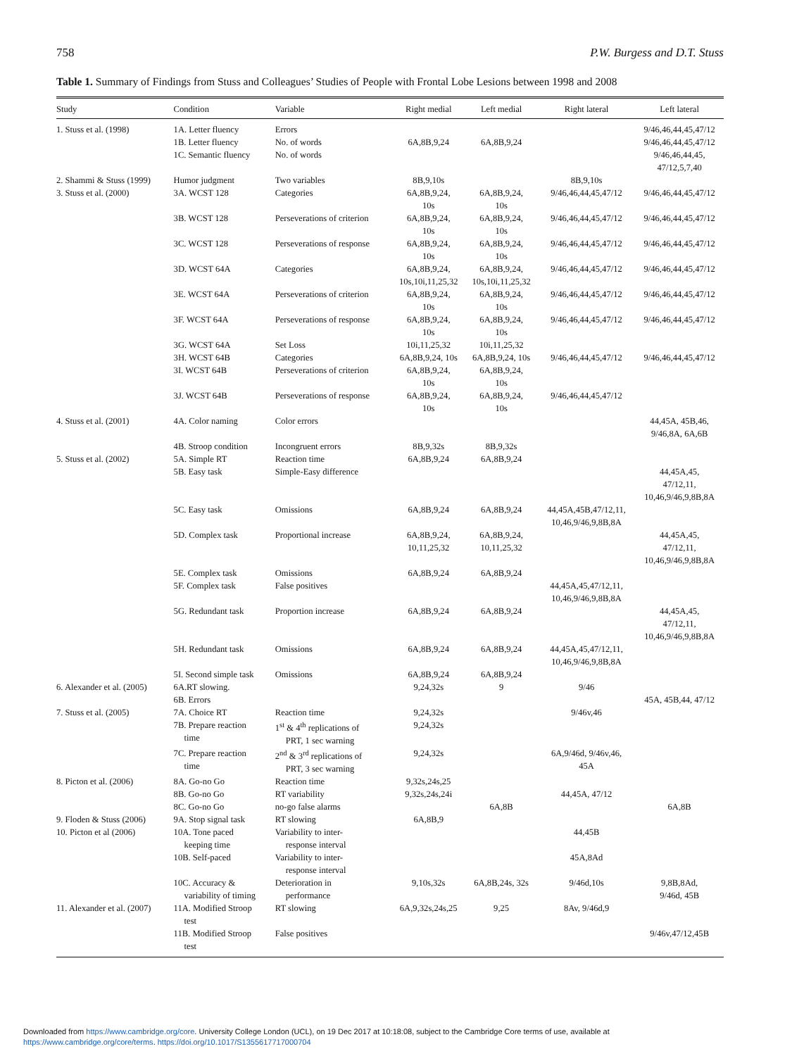758 P.W. Burgess and D.T. Stuss
Table 1. Summary of Findings from Stuss and Colleagues’ Studies of People with Frontal Lobe Lesions between 1998 and 2008
| Study | Condition | Variable | Right medial | Left medial | Right lateral | Left lateral |
| --- | --- | --- | --- | --- | --- | --- |
| 1. Stuss et al. (1998) | 1A. Letter fluency | Errors | | | | 9/46,46,44,45,47/12 |
| | 1B. Letter fluency | No. of words | 6A,8B,9,24 | 6A,8B,9,24 | | 9/46,46,44,45,47/12 |
| | 1C. Semantic fluency | No. of words | | | | 9/46,46,44,45, 47/12,5,7,40 |
| 2. Shammi & Stuss (1999) | Humor judgment | Two variables | 8B,9,10s | | 8B,9,10s | |
| 3. Stuss et al. (2000) | 3A. WCST 128 | Categories | 6A,8B,9,24, 10s | 6A,8B,9,24, 10s | 9/46,46,44,45,47/12 | 9/46,46,44,45,47/12 |
| | 3B. WCST 128 | Perseverations of criterion | 6A,8B,9,24, 10s | 6A,8B,9,24, 10s | 9/46,46,44,45,47/12 | 9/46,46,44,45,47/12 |
| | 3C. WCST 128 | Perseverations of response | 6A,8B,9,24, 10s | 6A,8B,9,24, 10s | 9/46,46,44,45,47/12 | 9/46,46,44,45,47/12 |
| | 3D. WCST 64A | Categories | 6A,8B,9,24, 10s,10i,11,25,32 | 6A,8B,9,24, 10s,10i,11,25,32 | 9/46,46,44,45,47/12 | 9/46,46,44,45,47/12 |
| | 3E. WCST 64A | Perseverations of criterion | 6A,8B,9,24, 10s | 6A,8B,9,24, 10s | 9/46,46,44,45,47/12 | 9/46,46,44,45,47/12 |
| | 3F. WCST 64A | Perseverations of response | 6A,8B,9,24, 10s | 6A,8B,9,24, 10s | 9/46,46,44,45,47/12 | 9/46,46,44,45,47/12 |
| | 3G. WCST 64A | Set Loss | 10i,11,25,32 | 10i,11,25,32 | | |
| | 3H. WCST 64B | Categories | 6A,8B,9,24, 10s | 6A,8B,9,24, 10s | 9/46,46,44,45,47/12 | 9/46,46,44,45,47/12 |
| | 3I. WCST 64B | Perseverations of criterion | 6A,8B,9,24, 10s | 6A,8B,9,24, 10s | | |
| | 3J. WCST 64B | Perseverations of response | 6A,8B,9,24, 10s | 6A,8B,9,24, 10s | 9/46,46,44,45,47/12 | |
| 4. Stuss et al. (2001) | 4A. Color naming | Color errors | | | | 44,45A, 45B,46, 9/46,8A, 6A,6B |
| | 4B. Stroop condition | Incongruent errors | 8B,9,32s | 8B,9,32s | | |
| 5. Stuss et al. (2002) | 5A. Simple RT | Reaction time | 6A,8B,9,24 | 6A,8B,9,24 | | |
| | 5B. Easy task | Simple-Easy difference | | | | 44,45A,45, 47/12,11, 10,46,9/46,9,8B,8A |
| | 5C. Easy task | Omissions | 6A,8B,9,24 | 6A,8B,9,24 | 44,45A,45B,47/12,11, 10,46,9/46,9,8B,8A | |
| | 5D. Complex task | Proportional increase | 6A,8B,9,24, 10,11,25,32 | 6A,8B,9,24, 10,11,25,32 | | 44,45A,45, 47/12,11, 10,46,9/46,9,8B,8A |
| | 5E. Complex task | Omissions | 6A,8B,9,24 | 6A,8B,9,24 | | |
| | 5F. Complex task | False positives | | | 44,45A,45,47/12,11, 10,46,9/46,9,8B,8A | |
| | 5G. Redundant task | Proportion increase | 6A,8B,9,24 | 6A,8B,9,24 | | 44,45A,45, 47/12,11, 10,46,9/46,9,8B,8A |
| | 5H. Redundant task | Omissions | 6A,8B,9,24 | 6A,8B,9,24 | 44,45A,45,47/12,11, 10,46,9/46,9,8B,8A | |
| | 5I. Second simple task | Omissions | 6A,8B,9,24 | 6A,8B,9,24 | | |
| 6. Alexander et al. (2005) | 6A.RT slowing. | | 9,24,32s | 9 | 9/46 | |
| | 6B. Errors | | | | | 45A, 45B,44, 47/12 |
| 7. Stuss et al. (2005) | 7A. Choice RT | Reaction time | 9,24,32s | | 9/46v,46 | |
| | 7B. Prepare reaction time | 1<sup>st</sup> & 4<sup>th</sup> replications of PRT, 1 sec warning | 9,24,32s | | | |
| | 7C. Prepare reaction time | 2<sup>nd</sup> & 3<sup>rd</sup> replications of PRT, 3 sec warning | 9,24,32s | | 6A,9/46d, 9/46v,46, 45A | |
| 8. Picton et al. (2006) | 8A. Go-no Go | Reaction time | 9,32s,24s,25 | | | |
| | 8B. Go-no Go | RT variability | 9,32s,24s,24i | | 44,45A, 47/12 | |
| | 8C. Go-no Go | no-go false alarms | | 6A,8B | | 6A,8B |
| 9. Floden & Stuss (2006) | 9A. Stop signal task | RT slowing | 6A,8B,9 | | | |
| 10. Picton et al (2006) | 10A. Tone paced keeping time | Variability to inter- response interval | | | 44,45B | |
| | 10B. Self-paced | Variability to inter- response interval | | | 45A,8Ad | |
| | 10C. Accuracy & variability of timing | Deterioration in performance | 9,10s,32s | 6A,8B,24s, 32s | 9/46d,10s | 9,8B,8Ad, 9/46d, 45B |
| 11. Alexander et al. (2007) | 11A. Modified Stroop test | RT slowing | 6A,9,32s,24s,25 | 9,25 | 8Av, 9/46d,9 | |
| | 11B. Modified Stroop test | False positives | | | | 9/46v,47/12,45B |
Downloaded from https://www.cambridge.org/core. University College London (UCL), on 19 Dec 2017 at 10:18:08, subject to the Cambridge Core terms of use, available at
https://www.cambridge.org/core/terms. https://doi.org/10.1017/S1355617717000704